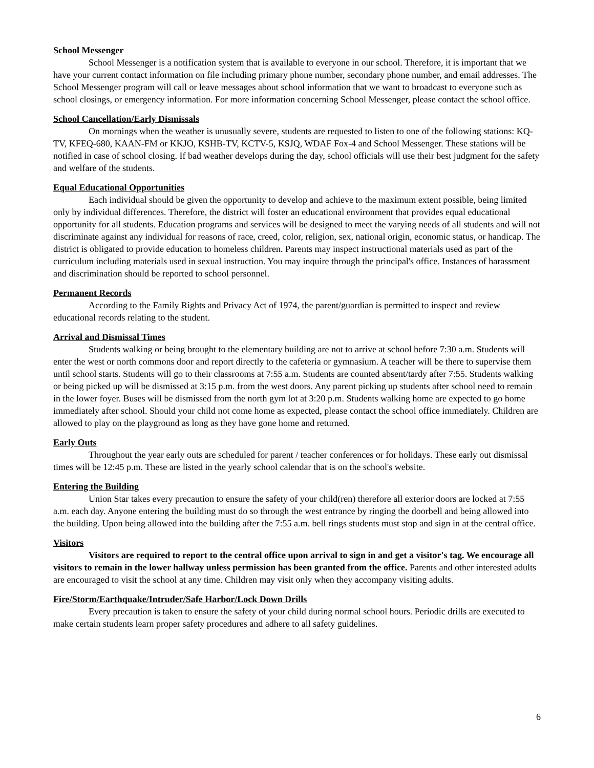School Messenger
School Messenger is a notification system that is available to everyone in our school. Therefore, it is important that we have your current contact information on file including primary phone number, secondary phone number, and email addresses. The School Messenger program will call or leave messages about school information that we want to broadcast to everyone such as school closings, or emergency information. For more information concerning School Messenger, please contact the school office.
School Cancellation/Early Dismissals
On mornings when the weather is unusually severe, students are requested to listen to one of the following stations: KQ-TV, KFEQ-680, KAAN-FM or KKJO, KSHB-TV, KCTV-5, KSJQ, WDAF Fox-4 and School Messenger. These stations will be notified in case of school closing. If bad weather develops during the day, school officials will use their best judgment for the safety and welfare of the students.
Equal Educational Opportunities
Each individual should be given the opportunity to develop and achieve to the maximum extent possible, being limited only by individual differences. Therefore, the district will foster an educational environment that provides equal educational opportunity for all students. Education programs and services will be designed to meet the varying needs of all students and will not discriminate against any individual for reasons of race, creed, color, religion, sex, national origin, economic status, or handicap. The district is obligated to provide education to homeless children. Parents may inspect instructional materials used as part of the curriculum including materials used in sexual instruction. You may inquire through the principal's office. Instances of harassment and discrimination should be reported to school personnel.
Permanent Records
According to the Family Rights and Privacy Act of 1974, the parent/guardian is permitted to inspect and review educational records relating to the student.
Arrival and Dismissal Times
Students walking or being brought to the elementary building are not to arrive at school before 7:30 a.m. Students will enter the west or north commons door and report directly to the cafeteria or gymnasium. A teacher will be there to supervise them until school starts. Students will go to their classrooms at 7:55 a.m. Students are counted absent/tardy after 7:55. Students walking or being picked up will be dismissed at 3:15 p.m. from the west doors. Any parent picking up students after school need to remain in the lower foyer. Buses will be dismissed from the north gym lot at 3:20 p.m. Students walking home are expected to go home immediately after school. Should your child not come home as expected, please contact the school office immediately. Children are allowed to play on the playground as long as they have gone home and returned.
Early Outs
Throughout the year early outs are scheduled for parent / teacher conferences or for holidays. These early out dismissal times will be 12:45 p.m. These are listed in the yearly school calendar that is on the school's website.
Entering the Building
Union Star takes every precaution to ensure the safety of your child(ren) therefore all exterior doors are locked at 7:55 a.m. each day. Anyone entering the building must do so through the west entrance by ringing the doorbell and being allowed into the building. Upon being allowed into the building after the 7:55 a.m. bell rings students must stop and sign in at the central office.
Visitors
Visitors are required to report to the central office upon arrival to sign in and get a visitor's tag. We encourage all visitors to remain in the lower hallway unless permission has been granted from the office. Parents and other interested adults are encouraged to visit the school at any time. Children may visit only when they accompany visiting adults.
Fire/Storm/Earthquake/Intruder/Safe Harbor/Lock Down Drills
Every precaution is taken to ensure the safety of your child during normal school hours. Periodic drills are executed to make certain students learn proper safety procedures and adhere to all safety guidelines.
6